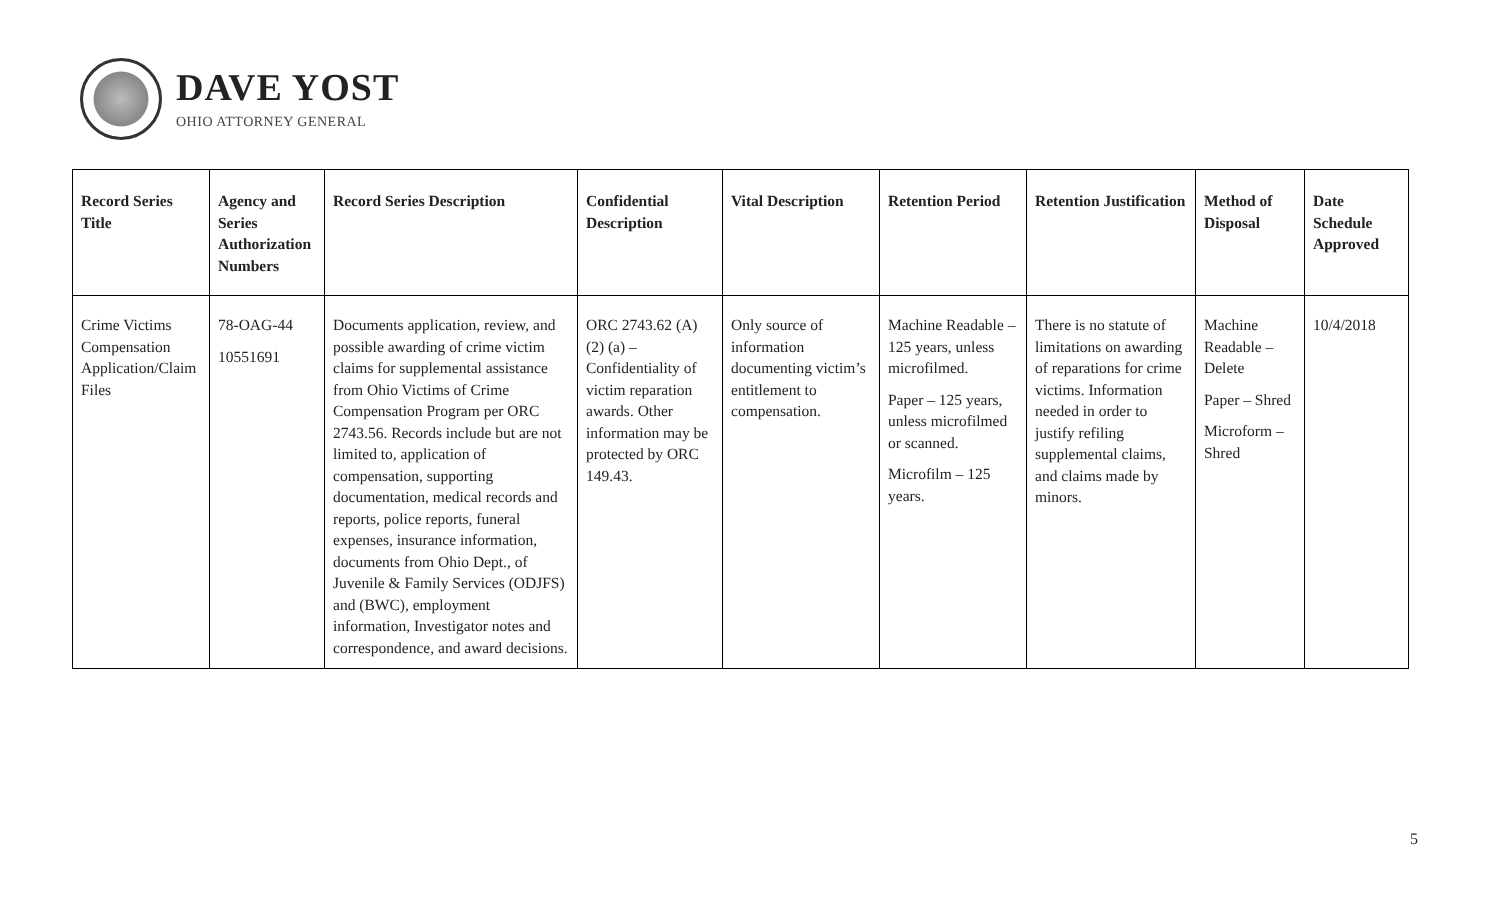DAVE YOST
OHIO ATTORNEY GENERAL
| Record Series Title | Agency and Series Authorization Numbers | Record Series Description | Confidential Description | Vital Description | Retention Period | Retention Justification | Method of Disposal | Date Schedule Approved |
| --- | --- | --- | --- | --- | --- | --- | --- | --- |
| Crime Victims Compensation Application/Claim Files | 78-OAG-44 10551691 | Documents application, review, and possible awarding of crime victim claims for supplemental assistance from Ohio Victims of Crime Compensation Program per ORC 2743.56. Records include but are not limited to, application of compensation, supporting documentation, medical records and reports, police reports, funeral expenses, insurance information, documents from Ohio Dept., of Juvenile & Family Services (ODJFS) and (BWC), employment information, Investigator notes and correspondence, and award decisions. | ORC 2743.62 (A) (2) (a) – Confidentiality of victim reparation awards. Other information may be protected by ORC 149.43. | Only source of information documenting victim’s entitlement to compensation. | Machine Readable – 125 years, unless microfilmed. Paper – 125 years, unless microfilmed or scanned. Microfilm – 125 years. | There is no statute of limitations on awarding of reparations for crime victims. Information needed in order to justify refiling supplemental claims, and claims made by minors. | Machine Readable – Delete Paper – Shred Microform – Shred | 10/4/2018 |
5